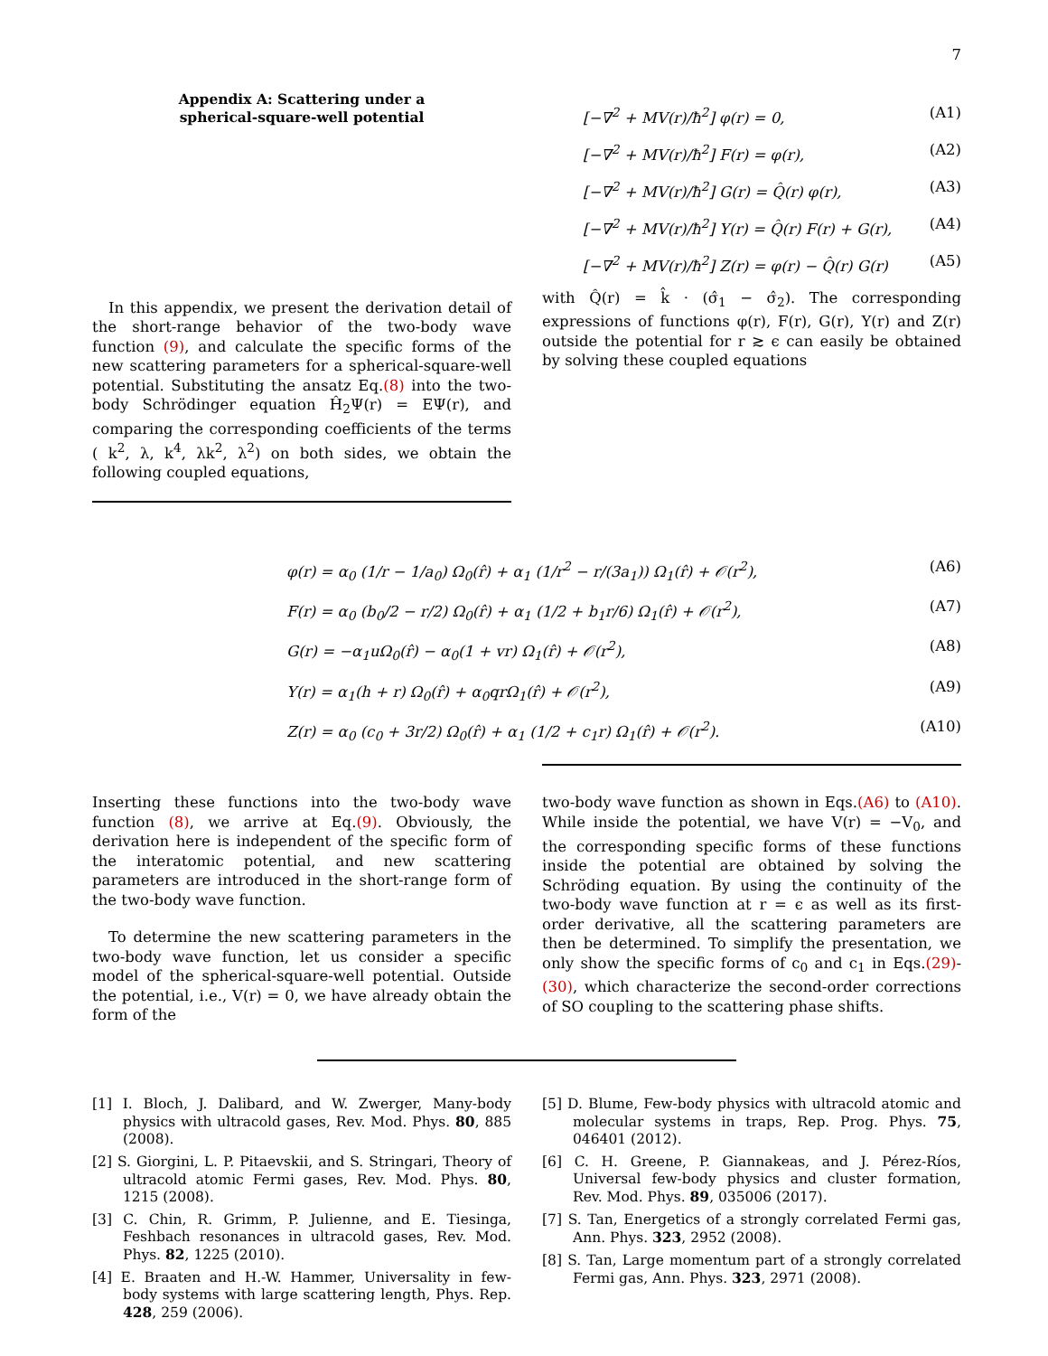7
Appendix A: Scattering under a
spherical-square-well potential
In this appendix, we present the derivation detail of the short-range behavior of the two-body wave function (9), and calculate the specific forms of the new scattering parameters for a spherical-square-well potential. Substituting the ansatz Eq.(8) into the two-body Schrödinger equation Ĥ<sub>2</sub>Ψ(r) = EΨ(r), and comparing the corresponding coefficients of the terms ( k<sup>2</sup>, λ, k<sup>4</sup>, λk<sup>2</sup>, λ<sup>2</sup>) on both sides, we obtain the following coupled equations,
[−∇<sup>2</sup> + MV(r)/ħ<sup>2</sup>] φ(r) = 0, (A1)
[−∇<sup>2</sup> + MV(r)/ħ<sup>2</sup>] F(r) = φ(r), (A2)
[−∇<sup>2</sup> + MV(r)/ħ<sup>2</sup>] G(r) = Q̂(r) φ(r), (A3)
[−∇<sup>2</sup> + MV(r)/ħ<sup>2</sup>] Y(r) = Q̂(r) F(r) + G(r), (A4)
[−∇<sup>2</sup> + MV(r)/ħ<sup>2</sup>] Z(r) = φ(r) − Q̂(r) G(r) (A5)
with Q̂(r) = k̂ · (σ̂<sub>1</sub> − σ̂<sub>2</sub>). The corresponding expressions of functions φ(r), F(r), G(r), Y(r) and Z(r) outside the potential for r ≳ ϵ can easily be obtained by solving these coupled equations
φ(r) = α<sub>0</sub> (1/r − 1/a<sub>0</sub>) Ω<sub>0</sub>(r̂) + α<sub>1</sub> (1/r<sup>2</sup> − r/(3a<sub>1</sub>)) Ω<sub>1</sub>(r̂) + 𝒪(r<sup>2</sup>), (A6)
F(r) = α<sub>0</sub> (b<sub>0</sub>/2 − r/2) Ω<sub>0</sub>(r̂) + α<sub>1</sub> (1/2 + b<sub>1</sub>r/6) Ω<sub>1</sub>(r̂) + 𝒪(r<sup>2</sup>), (A7)
G(r) = −α<sub>1</sub>uΩ<sub>0</sub>(r̂) − α<sub>0</sub>(1 + vr) Ω<sub>1</sub>(r̂) + 𝒪(r<sup>2</sup>), (A8)
Y(r) = α<sub>1</sub>(h + r) Ω<sub>0</sub>(r̂) + α<sub>0</sub>qrΩ<sub>1</sub>(r̂) + 𝒪(r<sup>2</sup>), (A9)
Z(r) = α<sub>0</sub> (c<sub>0</sub> + 3r/2) Ω<sub>0</sub>(r̂) + α<sub>1</sub> (1/2 + c<sub>1</sub>r) Ω<sub>1</sub>(r̂) + 𝒪(r<sup>2</sup>). (A10)
Inserting these functions into the two-body wave function (8), we arrive at Eq.(9). Obviously, the derivation here is independent of the specific form of the interatomic potential, and new scattering parameters are introduced in the short-range form of the two-body wave function.
To determine the new scattering parameters in the two-body wave function, let us consider a specific model of the spherical-square-well potential. Outside the potential, i.e., V(r) = 0, we have already obtain the form of the
two-body wave function as shown in Eqs.(A6) to (A10). While inside the potential, we have V(r) = −V<sub>0</sub>, and the corresponding specific forms of these functions inside the potential are obtained by solving the Schröding equation. By using the continuity of the two-body wave function at r = ϵ as well as its first-order derivative, all the scattering parameters are then be determined. To simplify the presentation, we only show the specific forms of c<sub>0</sub> and c<sub>1</sub> in Eqs.(29)-(30), which characterize the second-order corrections of SO coupling to the scattering phase shifts.
[1] I. Bloch, J. Dalibard, and W. Zwerger, Many-body physics with ultracold gases, Rev. Mod. Phys. 80, 885 (2008).
[2] S. Giorgini, L. P. Pitaevskii, and S. Stringari, Theory of ultracold atomic Fermi gases, Rev. Mod. Phys. 80, 1215 (2008).
[3] C. Chin, R. Grimm, P. Julienne, and E. Tiesinga, Feshbach resonances in ultracold gases, Rev. Mod. Phys. 82, 1225 (2010).
[4] E. Braaten and H.-W. Hammer, Universality in few-body systems with large scattering length, Phys. Rep. 428, 259 (2006).
[5] D. Blume, Few-body physics with ultracold atomic and molecular systems in traps, Rep. Prog. Phys. 75, 046401 (2012).
[6] C. H. Greene, P. Giannakeas, and J. Pérez-Ríos, Universal few-body physics and cluster formation, Rev. Mod. Phys. 89, 035006 (2017).
[7] S. Tan, Energetics of a strongly correlated Fermi gas, Ann. Phys. 323, 2952 (2008).
[8] S. Tan, Large momentum part of a strongly correlated Fermi gas, Ann. Phys. 323, 2971 (2008).